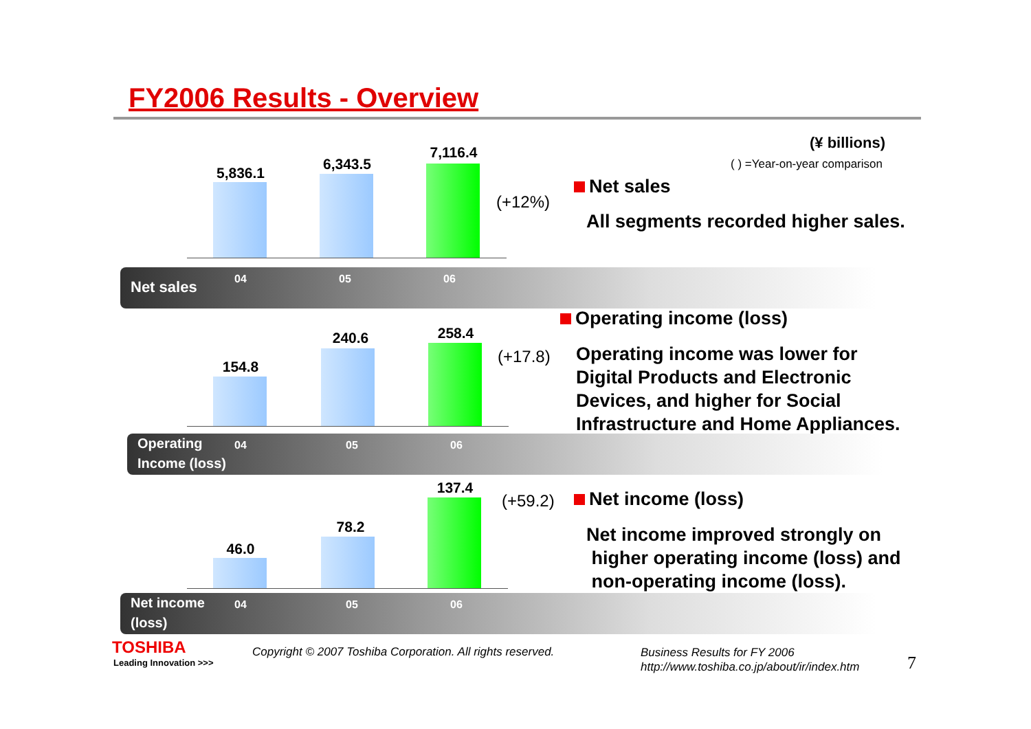FY2006 Results - Overview
(¥ billions)
( ) =Year-on-year comparison
5,836.1
6,343.5
7,116.4
(+12%)
Net sales
All segments recorded higher sales.
Net sales 04 05 06
Operating income (loss)
154.8
240.6 258.4
(+17.8)
Operating income was lower for
Digital Products and Electronic
Devices, and higher for Social
Infrastructure and Home Appliances.
Operating
Income (loss)
04 05 06
137.4
78.2
46.0
(+59.2) Net income (loss)
Net income improved strongly on
higher operating income (loss) and
non-operating income (loss).
Net income
(loss)
04 05 06
TOSHIBA
Leading Innovation >>>
Copyright © 2007 Toshiba Corporation. All rights reserved.
Business Results for FY 2006
http://www.toshiba.co.jp/about/ir/index.htm
7